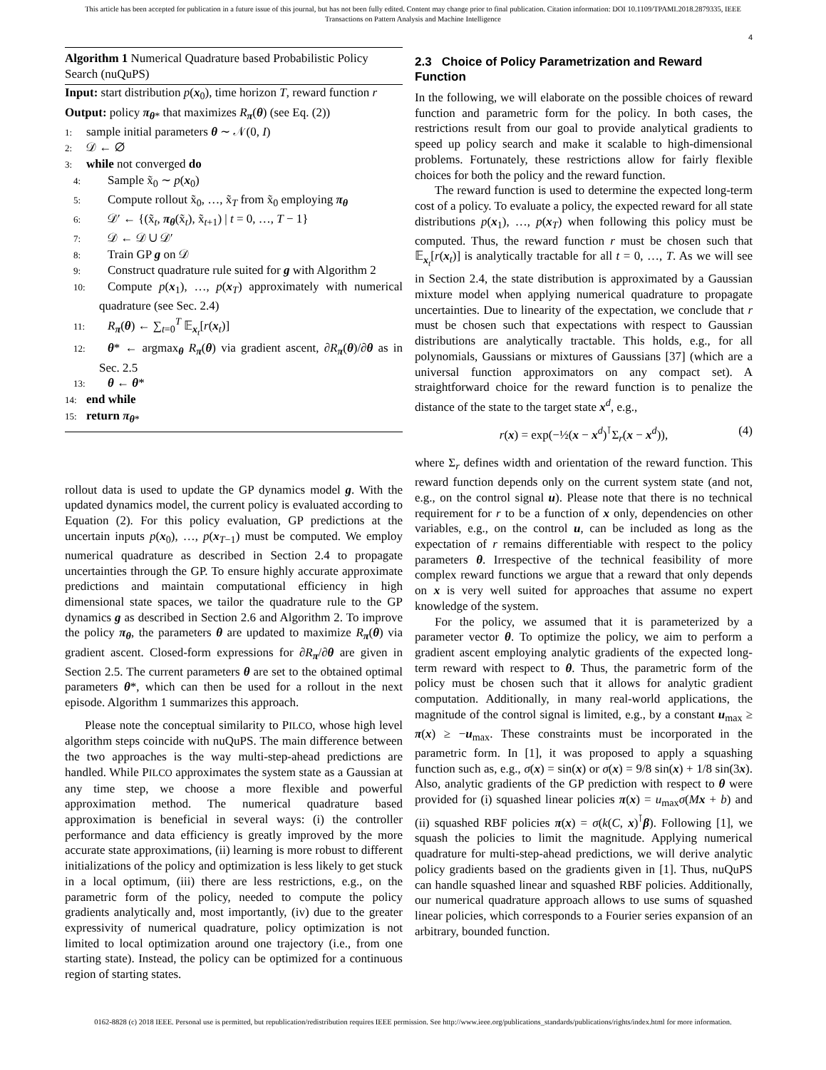This article has been accepted for publication in a future issue of this journal, but has not been fully edited. Content may change prior to final publication. Citation information: DOI 10.1109/TPAMI.2018.2879335, IEEE
Transactions on Pattern Analysis and Machine Intelligence
4
Algorithm 1 Numerical Quadrature based Probabilistic Policy Search (nuQuPS)
Input: start distribution p(x<sub>0</sub>), time horizon T, reward function r
Output: policy π<sub>θ*</sub> that maximizes R<sub>π</sub>(θ) (see Eq. (2))
1: sample initial parameters θ ∼ 𝒩(0, I)
2: 𝒟 ← ∅
3: while not converged do
4: Sample x̃<sub>0</sub> ∼ p(x<sub>0</sub>)
5: Compute rollout x̃<sub>0</sub>, …, x̃<sub>T</sub> from x̃<sub>0</sub> employing π<sub>θ</sub>
6: 𝒟′ ← {(x̃<sub>t</sub>, π<sub>θ</sub>(x̃<sub>t</sub>), x̃<sub>t+1</sub>) | t = 0, …, T − 1}
7: 𝒟 ← 𝒟 ∪ 𝒟′
8: Train GP g on 𝒟
9: Construct quadrature rule suited for g with Algorithm 2
10: Compute p(x<sub>1</sub>), …, p(x<sub>T</sub>) approximately with numerical quadrature (see Sec. 2.4)
11: R<sub>π</sub>(θ) ← ∑<sub>t=0</sub><sup>T</sup> 𝔼<sub>x<sub>t</sub></sub>[r(x<sub>t</sub>)]
12: θ* ← argmax<sub>θ</sub> R<sub>π</sub>(θ) via gradient ascent, ∂R<sub>π</sub>(θ)/∂θ as in Sec. 2.5
13: θ ← θ*
14: end while
15: return π<sub>θ*</sub>
rollout data is used to update the GP dynamics model g. With the updated dynamics model, the current policy is evaluated according to Equation (2). For this policy evaluation, GP predictions at the uncertain inputs p(x<sub>0</sub>), …, p(x<sub>T−1</sub>) must be computed. We employ numerical quadrature as described in Section 2.4 to propagate uncertainties through the GP. To ensure highly accurate approximate predictions and maintain computational efficiency in high dimensional state spaces, we tailor the quadrature rule to the GP dynamics g as described in Section 2.6 and Algorithm 2. To improve the policy π<sub>θ</sub>, the parameters θ are updated to maximize R<sub>π</sub>(θ) via gradient ascent. Closed-form expressions for ∂R<sub>π</sub>/∂θ are given in Section 2.5. The current parameters θ are set to the obtained optimal parameters θ*, which can then be used for a rollout in the next episode. Algorithm 1 summarizes this approach.
Please note the conceptual similarity to PILCO, whose high level algorithm steps coincide with nuQuPS. The main difference between the two approaches is the way multi-step-ahead predictions are handled. While PILCO approximates the system state as a Gaussian at any time step, we choose a more flexible and powerful approximation method. The numerical quadrature based approximation is beneficial in several ways: (i) the controller performance and data efficiency is greatly improved by the more accurate state approximations, (ii) learning is more robust to different initializations of the policy and optimization is less likely to get stuck in a local optimum, (iii) there are less restrictions, e.g., on the parametric form of the policy, needed to compute the policy gradients analytically and, most importantly, (iv) due to the greater expressivity of numerical quadrature, policy optimization is not limited to local optimization around one trajectory (i.e., from one starting state). Instead, the policy can be optimized for a continuous region of starting states.
2.3 Choice of Policy Parametrization and Reward Function
In the following, we will elaborate on the possible choices of reward function and parametric form for the policy. In both cases, the restrictions result from our goal to provide analytical gradients to speed up policy search and make it scalable to high-dimensional problems. Fortunately, these restrictions allow for fairly flexible choices for both the policy and the reward function.
The reward function is used to determine the expected long-term cost of a policy. To evaluate a policy, the expected reward for all state distributions p(x<sub>1</sub>), …, p(x<sub>T</sub>) when following this policy must be computed. Thus, the reward function r must be chosen such that 𝔼<sub>x<sub>t</sub></sub>[r(x<sub>t</sub>)] is analytically tractable for all t = 0, …, T. As we will see in Section 2.4, the state distribution is approximated by a Gaussian mixture model when applying numerical quadrature to propagate uncertainties. Due to linearity of the expectation, we conclude that r must be chosen such that expectations with respect to Gaussian distributions are analytically tractable. This holds, e.g., for all polynomials, Gaussians or mixtures of Gaussians [37] (which are a universal function approximators on any compact set). A straightforward choice for the reward function is to penalize the distance of the state to the target state x<sup>d</sup>, e.g.,
r(x) = exp(−½(x − x<sup>d</sup>)<sup>⊺</sup>Σ<sub>r</sub>(x − x<sup>d</sup>)), (4)
where Σ<sub>r</sub> defines width and orientation of the reward function. This reward function depends only on the current system state (and not, e.g., on the control signal u). Please note that there is no technical requirement for r to be a function of x only, dependencies on other variables, e.g., on the control u, can be included as long as the expectation of r remains differentiable with respect to the policy parameters θ. Irrespective of the technical feasibility of more complex reward functions we argue that a reward that only depends on x is very well suited for approaches that assume no expert knowledge of the system.
For the policy, we assumed that it is parameterized by a parameter vector θ. To optimize the policy, we aim to perform a gradient ascent employing analytic gradients of the expected long-term reward with respect to θ. Thus, the parametric form of the policy must be chosen such that it allows for analytic gradient computation. Additionally, in many real-world applications, the magnitude of the control signal is limited, e.g., by a constant u<sub>max</sub> ≥ π(x) ≥ −u<sub>max</sub>. These constraints must be incorporated in the parametric form. In [1], it was proposed to apply a squashing function such as, e.g., σ(x) = sin(x) or σ(x) = 9/8 sin(x) + 1/8 sin(3x). Also, analytic gradients of the GP prediction with respect to θ were provided for (i) squashed linear policies π(x) = u<sub>max</sub>σ(Mx + b) and (ii) squashed RBF policies π(x) = σ(k(C, x)<sup>⊺</sup>β). Following [1], we squash the policies to limit the magnitude. Applying numerical quadrature for multi-step-ahead predictions, we will derive analytic policy gradients based on the gradients given in [1]. Thus, nuQuPS can handle squashed linear and squashed RBF policies. Additionally, our numerical quadrature approach allows to use sums of squashed linear policies, which corresponds to a Fourier series expansion of an arbitrary, bounded function.
0162-8828 (c) 2018 IEEE. Personal use is permitted, but republication/redistribution requires IEEE permission. See http://www.ieee.org/publications_standards/publications/rights/index.html for more information.